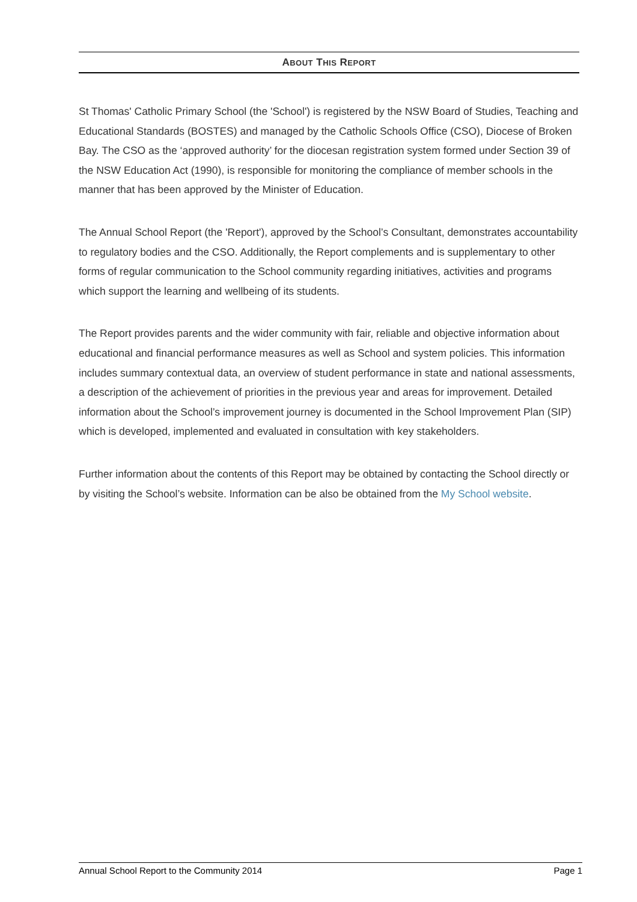ABOUT THIS REPORT
St Thomas' Catholic Primary School (the 'School') is registered by the NSW Board of Studies, Teaching and Educational Standards (BOSTES) and managed by the Catholic Schools Office (CSO), Diocese of Broken Bay. The CSO as the ‘approved authority’ for the diocesan registration system formed under Section 39 of the NSW Education Act (1990), is responsible for monitoring the compliance of member schools in the manner that has been approved by the Minister of Education.
The Annual School Report (the 'Report'), approved by the School’s Consultant, demonstrates accountability to regulatory bodies and the CSO. Additionally, the Report complements and is supplementary to other forms of regular communication to the School community regarding initiatives, activities and programs which support the learning and wellbeing of its students.
The Report provides parents and the wider community with fair, reliable and objective information about educational and financial performance measures as well as School and system policies. This information includes summary contextual data, an overview of student performance in state and national assessments, a description of the achievement of priorities in the previous year and areas for improvement. Detailed information about the School’s improvement journey is documented in the School Improvement Plan (SIP) which is developed, implemented and evaluated in consultation with key stakeholders.
Further information about the contents of this Report may be obtained by contacting the School directly or by visiting the School’s website. Information can be also be obtained from the My School website.
Annual School Report to the Community 2014 Page 1